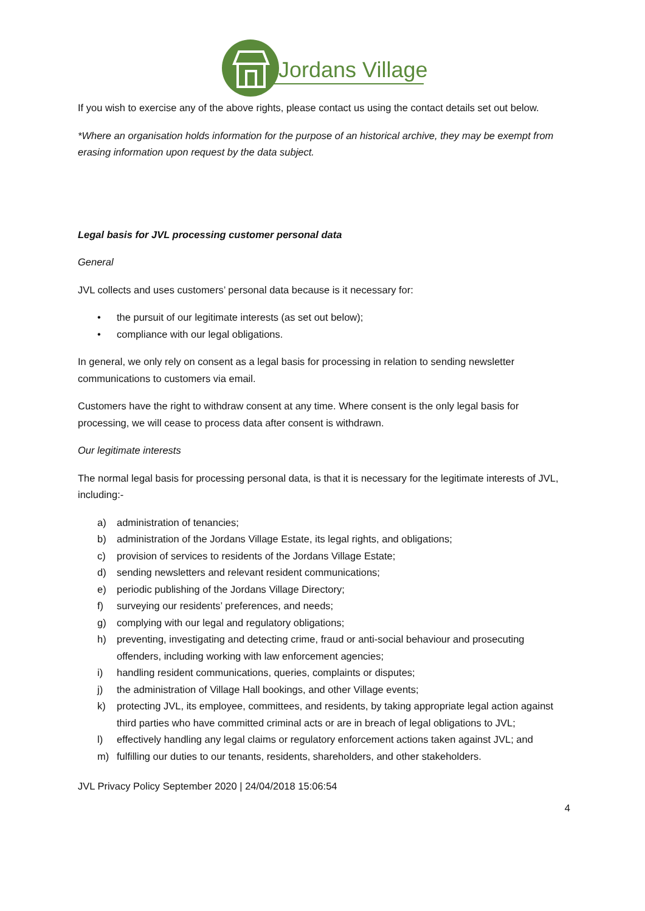Jordans Village
If you wish to exercise any of the above rights, please contact us using the contact details set out below.
*Where an organisation holds information for the purpose of an historical archive, they may be exempt from erasing information upon request by the data subject.
Legal basis for JVL processing customer personal data
General
JVL collects and uses customers’ personal data because is it necessary for:
• the pursuit of our legitimate interests (as set out below);
• compliance with our legal obligations.
In general, we only rely on consent as a legal basis for processing in relation to sending newsletter communications to customers via email.
Customers have the right to withdraw consent at any time. Where consent is the only legal basis for processing, we will cease to process data after consent is withdrawn.
Our legitimate interests
The normal legal basis for processing personal data, is that it is necessary for the legitimate interests of JVL, including:-
a) administration of tenancies;
b) administration of the Jordans Village Estate, its legal rights, and obligations;
c) provision of services to residents of the Jordans Village Estate;
d) sending newsletters and relevant resident communications;
e) periodic publishing of the Jordans Village Directory;
f) surveying our residents’ preferences, and needs;
g) complying with our legal and regulatory obligations;
h) preventing, investigating and detecting crime, fraud or anti-social behaviour and prosecuting offenders, including working with law enforcement agencies;
i) handling resident communications, queries, complaints or disputes;
j) the administration of Village Hall bookings, and other Village events;
k) protecting JVL, its employee, committees, and residents, by taking appropriate legal action against third parties who have committed criminal acts or are in breach of legal obligations to JVL;
l) effectively handling any legal claims or regulatory enforcement actions taken against JVL; and
m) fulfilling our duties to our tenants, residents, shareholders, and other stakeholders.
JVL Privacy Policy September 2020 | 24/04/2018 15:06:54
4